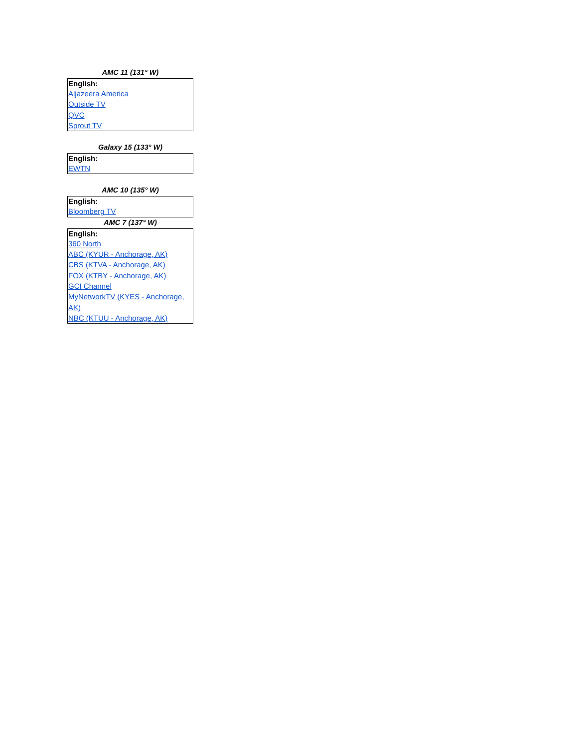AMC 11 (131° W)
| English: |
| --- |
| Aljazeera America |
| Outside TV |
| QVC |
| Sprout TV |
Galaxy 15 (133° W)
| English: |
| --- |
| EWTN |
AMC 10 (135° W)
| English: |
| --- |
| Bloomberg TV |
AMC 7 (137° W)
| English: |
| --- |
| 360 North |
| ABC (KYUR - Anchorage, AK) |
| CBS (KTVA - Anchorage, AK) |
| FOX (KTBY - Anchorage, AK) |
| GCI Channel |
| MyNetworkTV (KYES - Anchorage, AK) |
| NBC (KTUU - Anchorage, AK) |